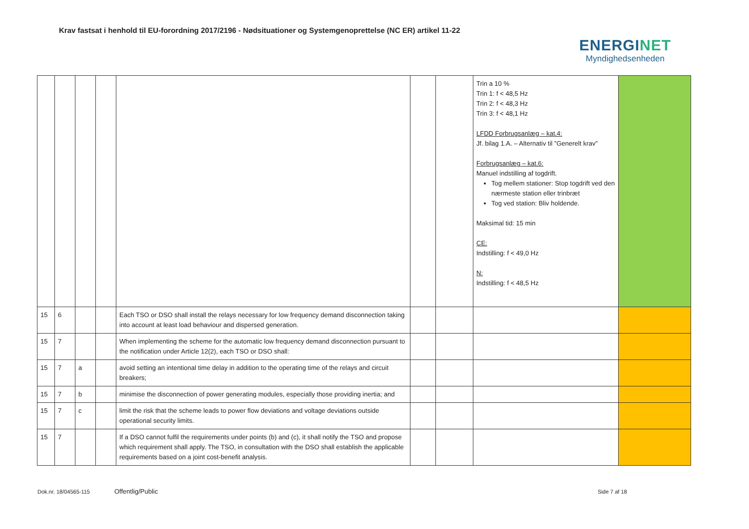Krav fastsat i henhold til EU-forordning 2017/2196 - Nødsituationer og Systemgenoprettelse (NC ER) artikel 11-22
ENERGINET
Myndighedsenheden
| | | | | | | | Trin a 10 % Trin 1: f < 48,5 Hz Trin 2: f < 48,3 Hz Trin 3: f < 48,1 Hz LFDD Forbrugsanlæg – kat.4: Jf. bilag 1.A. – Alternativ til ”Generelt krav” Forbrugsanlæg – kat.6: Manuel indstilling af togdrift. Tog mellem stationer: Stop togdrift ved den nærmeste station eller trinbræt Tog ved station: Bliv holdende. Maksimal tid: 15 min CE: Indstilling: f < 49,0 Hz N: Indstilling: f < 48,5 Hz | |
| 15 | 6 | | | Each TSO or DSO shall install the relays necessary for low frequency demand disconnection taking into account at least load behaviour and dispersed generation. | | | | |
| 15 | 7 | | | When implementing the scheme for the automatic low frequency demand disconnection pursuant to the notification under Article 12(2), each TSO or DSO shall: | | | | |
| 15 | 7 | a | | avoid setting an intentional time delay in addition to the operating time of the relays and circuit breakers; | | | | |
| 15 | 7 | b | | minimise the disconnection of power generating modules, especially those providing inertia; and | | | | |
| 15 | 7 | c | | limit the risk that the scheme leads to power flow deviations and voltage deviations outside operational security limits. | | | | |
| 15 | 7 | | | If a DSO cannot fulfil the requirements under points (b) and (c), it shall notify the TSO and propose which requirement shall apply. The TSO, in consultation with the DSO shall establish the applicable requirements based on a joint cost-benefit analysis. | | | | |
Dok.nr. 18/04565-115 Offentlig/Public Side 7 af 18